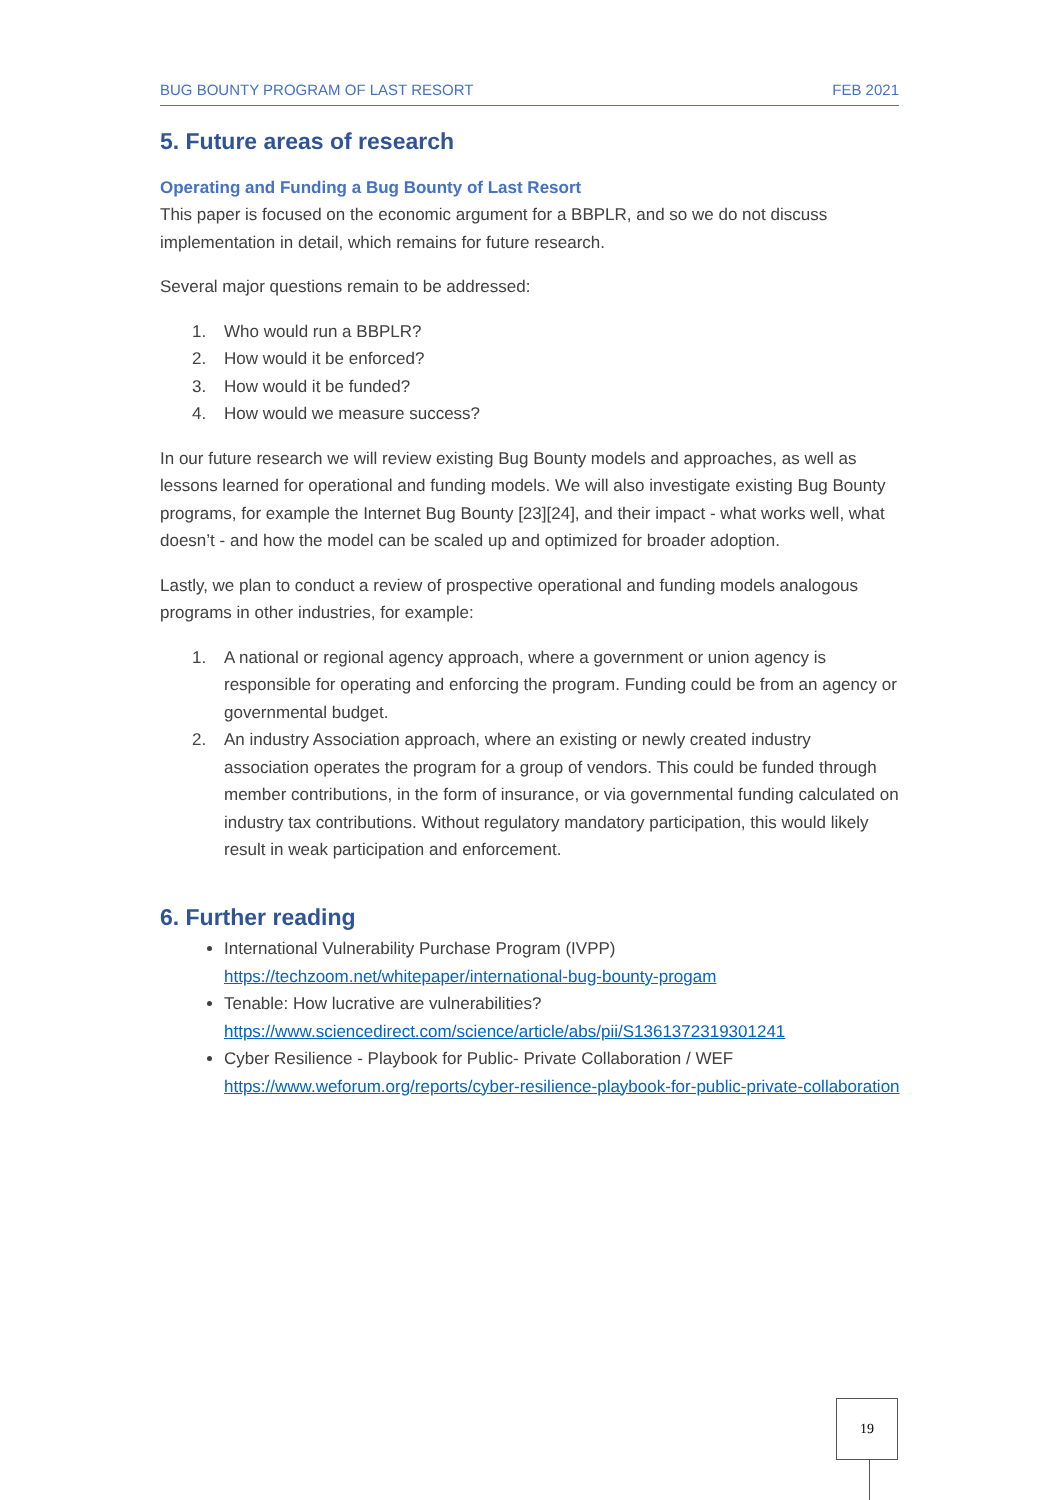BUG BOUNTY PROGRAM OF LAST RESORT FEB 2021
5. Future areas of research
Operating and Funding a Bug Bounty of Last Resort
This paper is focused on the economic argument for a BBPLR, and so we do not discuss implementation in detail, which remains for future research.
Several major questions remain to be addressed:
1. Who would run a BBPLR?
2. How would it be enforced?
3. How would it be funded?
4. How would we measure success?
In our future research we will review existing Bug Bounty models and approaches, as well as lessons learned for operational and funding models. We will also investigate existing Bug Bounty programs, for example the Internet Bug Bounty [23][24], and their impact - what works well, what doesn’t - and how the model can be scaled up and optimized for broader adoption.
Lastly, we plan to conduct a review of prospective operational and funding models analogous programs in other industries, for example:
1. A national or regional agency approach, where a government or union agency is responsible for operating and enforcing the program. Funding could be from an agency or governmental budget.
2. An industry Association approach, where an existing or newly created industry association operates the program for a group of vendors. This could be funded through member contributions, in the form of insurance, or via governmental funding calculated on industry tax contributions. Without regulatory mandatory participation, this would likely result in weak participation and enforcement.
6. Further reading
International Vulnerability Purchase Program (IVPP)
https://techzoom.net/whitepaper/international-bug-bounty-progam
Tenable: How lucrative are vulnerabilities?
https://www.sciencedirect.com/science/article/abs/pii/S1361372319301241
Cyber Resilience - Playbook for Public- Private Collaboration / WEF
https://www.weforum.org/reports/cyber-resilience-playbook-for-public-private-collaboration
19